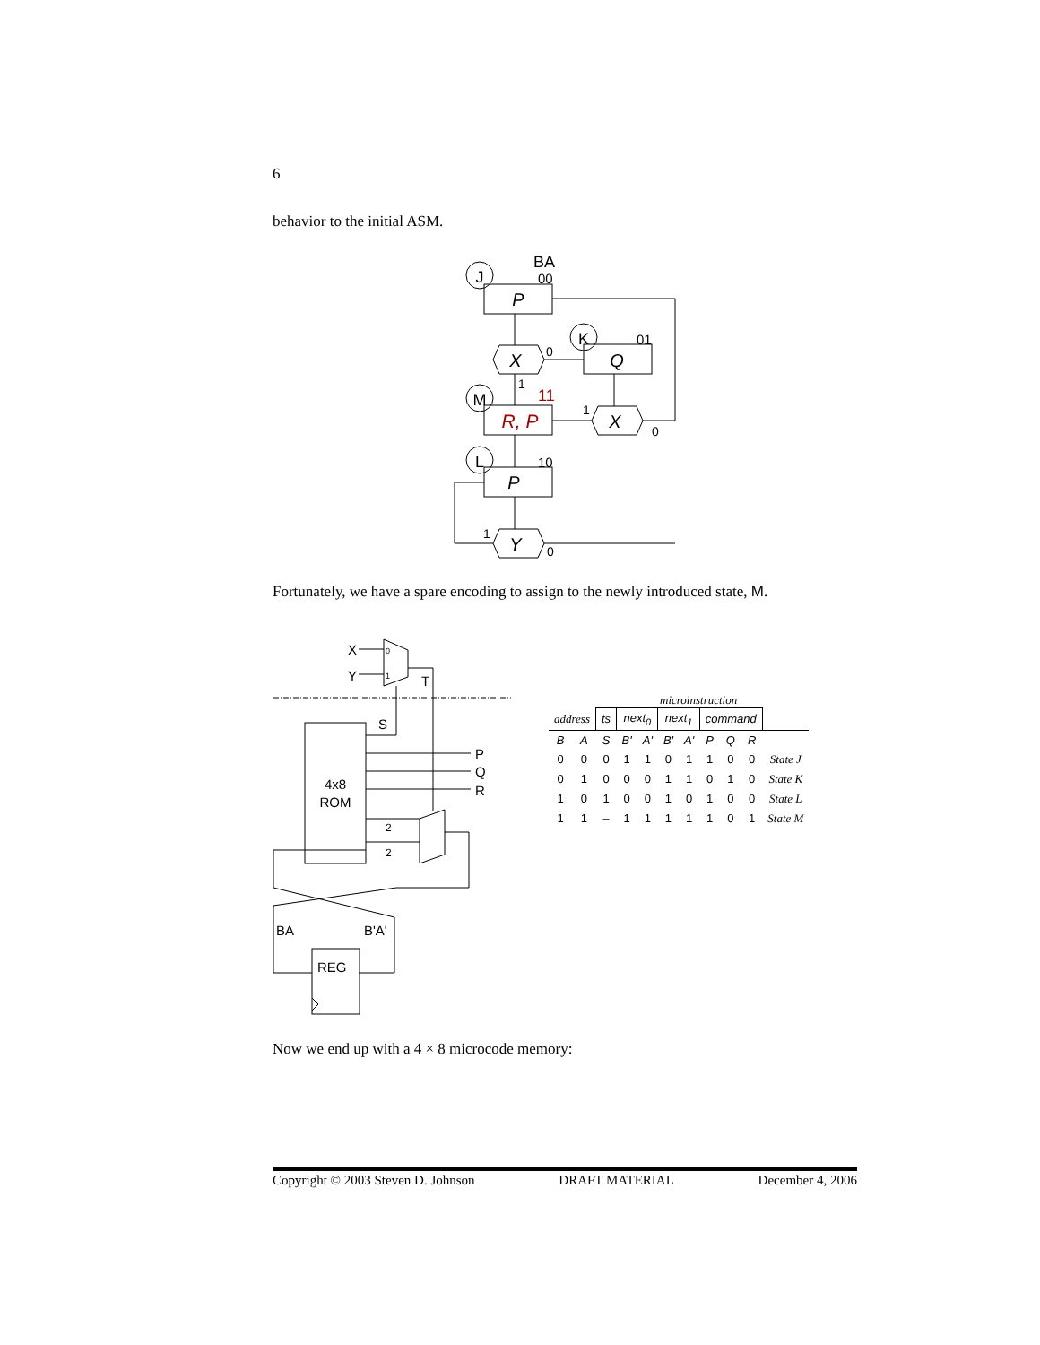6
behavior to the initial ASM.
J
BA
00
P
K
01
Q
X
0
1
M
11
R, P
X
1
0
L
10
P
Y
1
0
Fortunately, we have a spare encoding to assign to the newly introduced state, M.
X
Y
0
1
T
S
4x8
ROM
P
Q
R
2
2
BA
B'A'
REG
microinstruction
| address | | ts | next<sub>0</sub> | | next<sub>1</sub> | | command | | | |
| B | A | S | B' | A' | B' | A' | P | Q | R | |
| 0 | 0 | 0 | 1 | 1 | 0 | 1 | 1 | 0 | 0 | State J |
| 0 | 1 | 0 | 0 | 0 | 1 | 1 | 0 | 1 | 0 | State K |
| 1 | 0 | 1 | 0 | 0 | 1 | 0 | 1 | 0 | 0 | State L |
| 1 | 1 | – | 1 | 1 | 1 | 1 | 1 | 0 | 1 | State M |
Now we end up with a 4 × 8 microcode memory:
Copyright © 2003 Steven D. Johnson DRAFT MATERIAL December 4, 2006